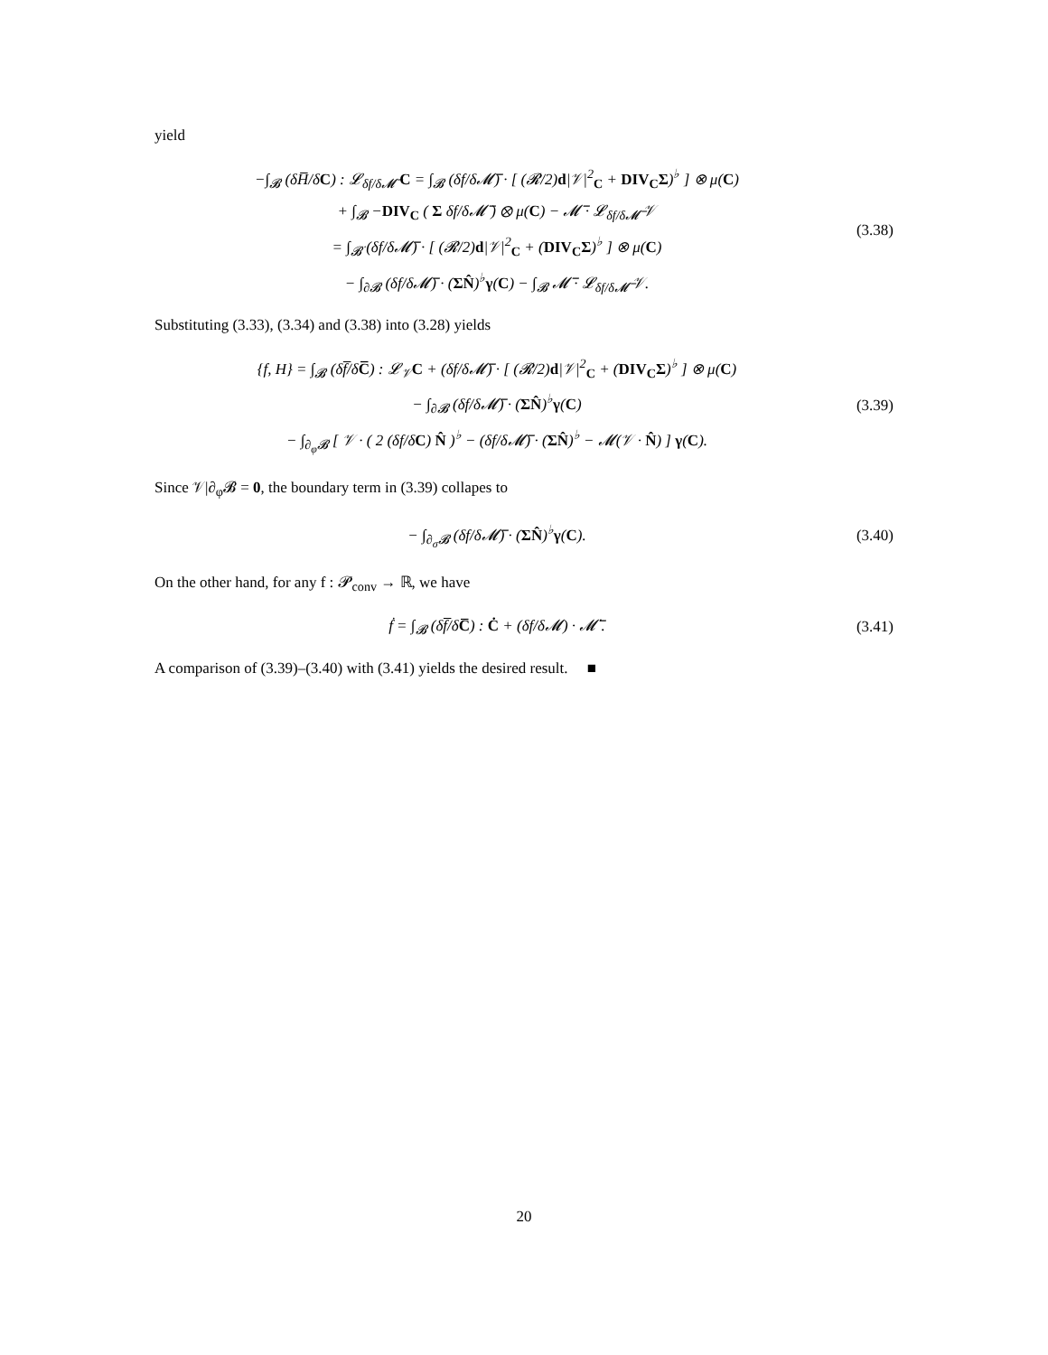yield
−∫<sub>𝓑</sub> (δH̅/δC) : 𝓛<sub>δf/δ𝓜̅</sub> C = ∫<sub>𝓑</sub> (δf/δ𝓜̅) · [ (𝓡/2)d|𝒱|<sup>2</sup><sub>C</sub> + DIV<sub>C</sub>Σ)<sup>♭</sup> ] ⊗ μ(C)
+ ∫<sub>𝓑</sub> −DIV<sub>C</sub> ( Σ δf/δ𝓜̅ ) ⊗ μ(C) − 𝓜̅ · 𝓛<sub>δf/δ𝓜̅</sub> 𝒱
= ∫<sub>𝓑̇</sub> (δf/δ𝓜̅) · [ (𝓡/2)d|𝒱|<sup>2</sup><sub>C</sub> + (DIV<sub>C</sub>Σ)<sup>♭</sup> ] ⊗ μ(C)
− ∫<sub>∂𝓑</sub> (δf/δ𝓜̅) · (ΣN̂)<sup>♭</sup>γ(C) − ∫<sub>𝓑</sub> 𝓜̅ · 𝓛<sub>δf/δ𝓜̅</sub> 𝒱.
(3.38)
Substituting (3.33), (3.34) and (3.38) into (3.28) yields
{f, H} = ∫<sub>𝓑</sub> (δf̅/δC̅) : 𝓛<sub>𝒱</sub>C + (δf/δ𝓜̅) · [ (𝓡/2)d|𝒱|<sup>2</sup><sub>C</sub> + (DIV<sub>C</sub>Σ)<sup>♭</sup> ] ⊗ μ(C)
− ∫<sub>∂𝓑</sub> (δf/δ𝓜̅) · (ΣN̂)<sup>♭</sup>γ(C)
− ∫<sub>∂<sub>φ</sub>𝓑</sub> [ 𝒱 · ( 2 (δf/δC) N̂ )<sup>♭</sup> − (δf/δ𝓜̅) · (ΣN̂)<sup>♭</sup> − 𝓜(𝒱 · N̂) ] γ(C).
(3.39)
Since 𝒱|∂<sub>φ</sub>𝓑 = 0, the boundary term in (3.39) collapes to
− ∫<sub>∂<sub>σ</sub>𝓑</sub> (δf/δ𝓜̅) · (ΣN̂)<sup>♭</sup>γ(C).
(3.40)
On the other hand, for any f : 𝓟<sub>conv</sub> → ℝ, we have
ḟ = ∫<sub>𝓑</sub> (δf̅/δC̅) : Ċ + (δf/δ𝓜) · 𝓜̅̇ .
(3.41)
A comparison of (3.39)–(3.40) with (3.41) yields the desired result. ■
20